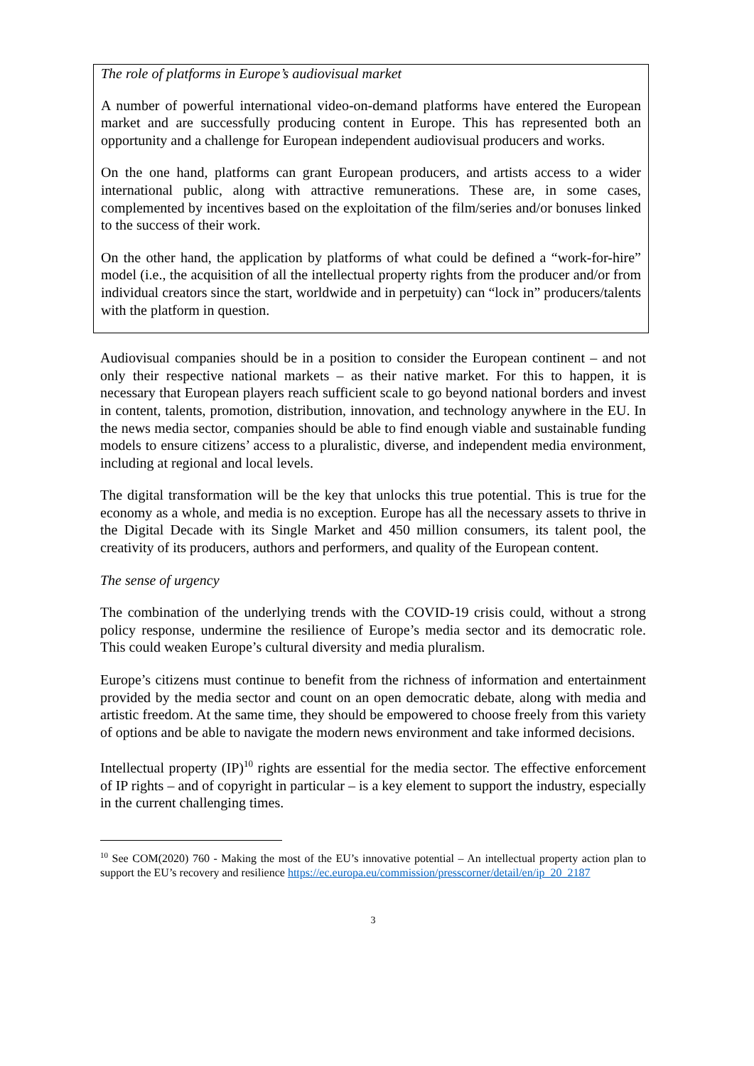The role of platforms in Europe’s audiovisual market
A number of powerful international video-on-demand platforms have entered the European market and are successfully producing content in Europe. This has represented both an opportunity and a challenge for European independent audiovisual producers and works.
On the one hand, platforms can grant European producers, and artists access to a wider international public, along with attractive remunerations. These are, in some cases, complemented by incentives based on the exploitation of the film/series and/or bonuses linked to the success of their work.
On the other hand, the application by platforms of what could be defined a “work-for-hire” model (i.e., the acquisition of all the intellectual property rights from the producer and/or from individual creators since the start, worldwide and in perpetuity) can “lock in” producers/talents with the platform in question.
Audiovisual companies should be in a position to consider the European continent – and not only their respective national markets – as their native market. For this to happen, it is necessary that European players reach sufficient scale to go beyond national borders and invest in content, talents, promotion, distribution, innovation, and technology anywhere in the EU. In the news media sector, companies should be able to find enough viable and sustainable funding models to ensure citizens’ access to a pluralistic, diverse, and independent media environment, including at regional and local levels.
The digital transformation will be the key that unlocks this true potential. This is true for the economy as a whole, and media is no exception. Europe has all the necessary assets to thrive in the Digital Decade with its Single Market and 450 million consumers, its talent pool, the creativity of its producers, authors and performers, and quality of the European content.
The sense of urgency
The combination of the underlying trends with the COVID-19 crisis could, without a strong policy response, undermine the resilience of Europe’s media sector and its democratic role. This could weaken Europe’s cultural diversity and media pluralism.
Europe’s citizens must continue to benefit from the richness of information and entertainment provided by the media sector and count on an open democratic debate, along with media and artistic freedom. At the same time, they should be empowered to choose freely from this variety of options and be able to navigate the modern news environment and take informed decisions.
Intellectual property (IP)<sup>10</sup> rights are essential for the media sector. The effective enforcement of IP rights – and of copyright in particular – is a key element to support the industry, especially in the current challenging times.
<sup>10</sup> See COM(2020) 760 - Making the most of the EU’s innovative potential – An intellectual property action plan to support the EU’s recovery and resilience https://ec.europa.eu/commission/presscorner/detail/en/ip_20_2187
3